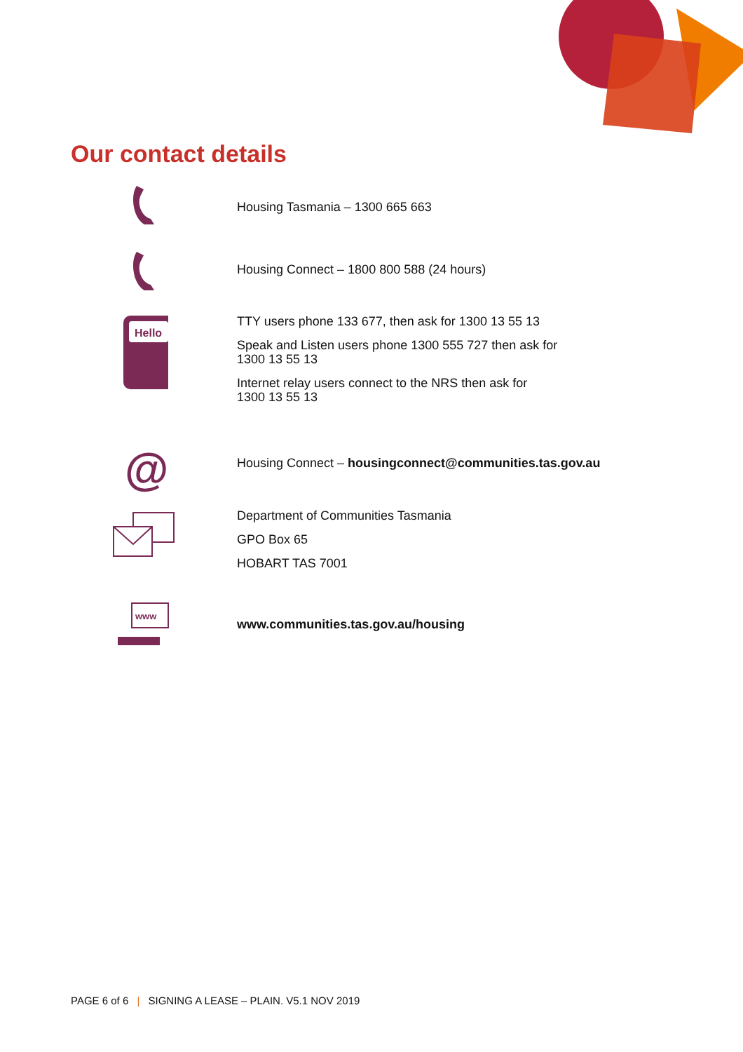Our contact details
Housing Tasmania – 1300 665 663
Housing Connect – 1800 800 588 (24 hours)
Hello
TTY users phone 133 677, then ask for 1300 13 55 13
Speak and Listen users phone 1300 555 727 then ask for
1300 13 55 13
Internet relay users connect to the NRS then ask for
1300 13 55 13
@
Housing Connect – housingconnect@communities.tas.gov.au
Department of Communities Tasmania
GPO Box 65
HOBART TAS 7001
www
www.communities.tas.gov.au/housing
PAGE 6 of 6 | SIGNING A LEASE – PLAIN. V5.1 NOV 2019